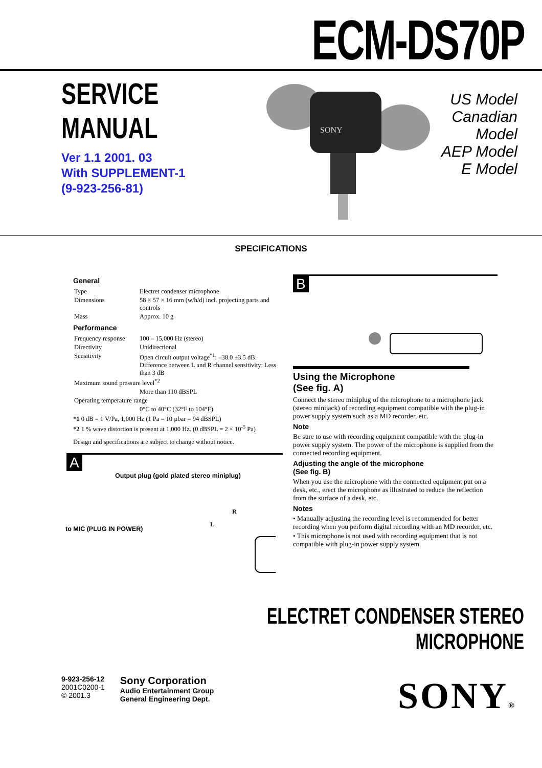ECM-DS70P
SERVICE MANUAL
Ver 1.1 2001. 03
With SUPPLEMENT-1
(9-923-256-81)
SONY
US Model
Canadian Model
AEP Model
E Model
SPECIFICATIONS
General
| Type | Electret condenser microphone |
| Dimensions | 58 × 57 × 16 mm (w/h/d) incl. projecting parts and controls |
| Mass | Approx. 10 g |
Performance
| Frequency response | 100 – 15,000 Hz (stereo) |
| Directivity | Unidirectional |
| Sensitivity | Open circuit output voltage<sup>*1</sup>: –38.0 ±3.5 dB Difference between L and R channel sensitivity: Less than 3 dB |
| Maximum sound pressure level<sup>*2</sup> | |
| | More than 110 dBSPL |
| Operating temperature range | |
| | 0°C to 40°C (32°F to 104°F) |
*1 0 dB = 1 V/Pa, 1,000 Hz (1 Pa = 10 µbar = 94 dBSPL)
*2 1 % wave distortion is present at 1,000 Hz. (0 dBSPL = 2 × 10<sup>-5</sup> Pa)
Design and specifications are subject to change without notice.
A
Output plug (gold plated stereo miniplug)
to MIC (PLUG IN POWER)
R
L
B
Using the Microphone
(See fig. A)
Connect the stereo miniplug of the microphone to a microphone jack (stereo minijack) of recording equipment compatible with the plug-in power supply system such as a MD recorder, etc.
Note
Be sure to use with recording equipment compatible with the plug-in power supply system. The power of the microphone is supplied from the connected recording equipment.
Adjusting the angle of the microphone
(See fig. B)
When you use the microphone with the connected equipment put on a desk, etc., erect the microphone as illustrated to reduce the reflection from the surface of a desk, etc.
Notes
• Manually adjusting the recording level is recommended for better recording when you perform digital recording with an MD recorder, etc.
• This microphone is not used with recording equipment that is not compatible with plug-in power supply system.
ELECTRET CONDENSER STEREO MICROPHONE
9-923-256-12
2001C0200-1
© 2001.3
Sony Corporation
Audio Entertainment Group
General Engineering Dept.
SONY®